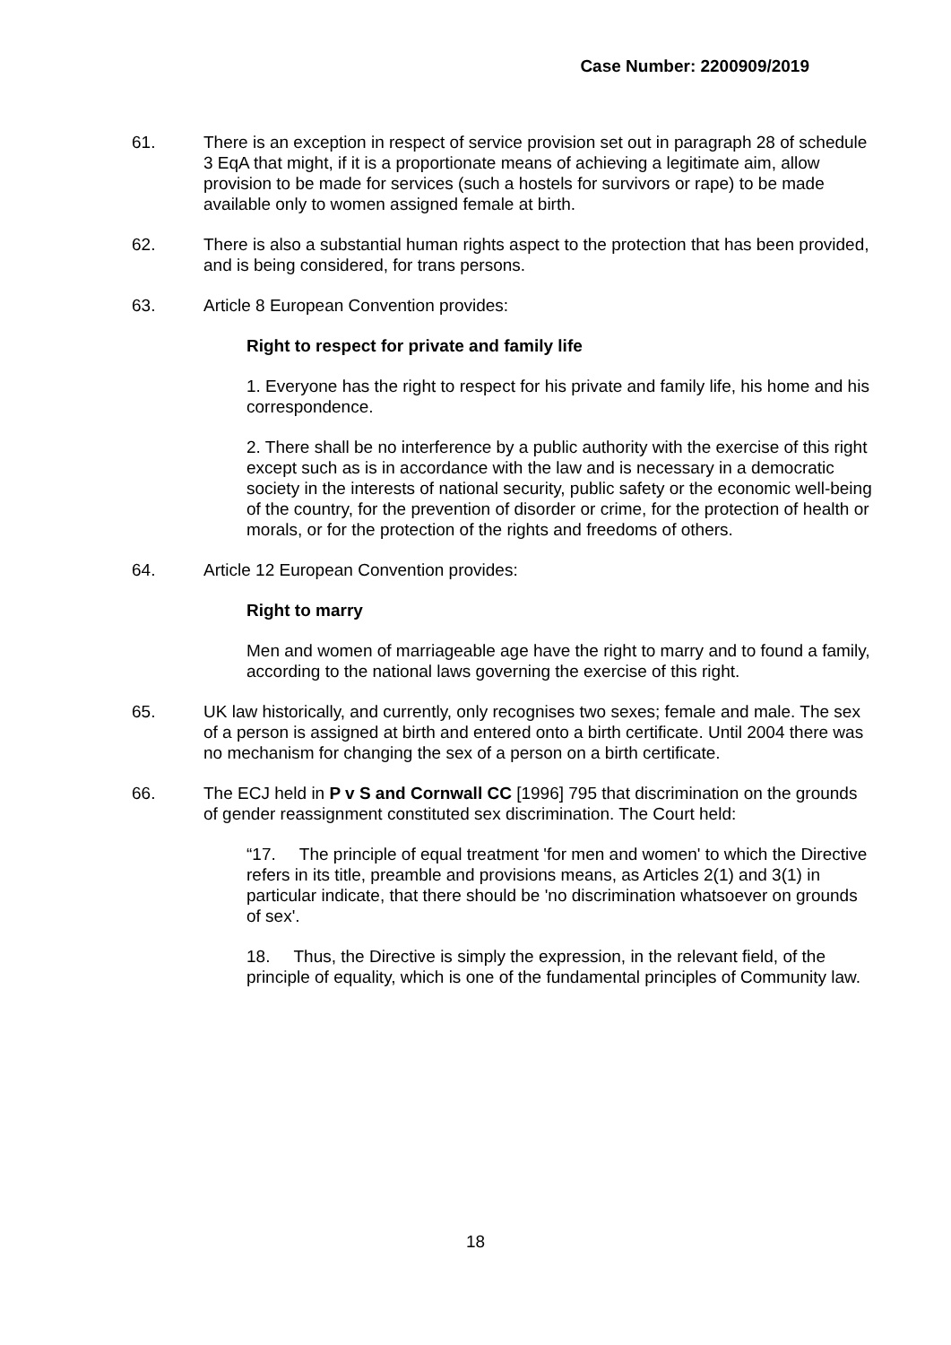Case Number: 2200909/2019
61. There is an exception in respect of service provision set out in paragraph 28 of schedule 3 EqA that might, if it is a proportionate means of achieving a legitimate aim, allow provision to be made for services (such a hostels for survivors or rape) to be made available only to women assigned female at birth.
62. There is also a substantial human rights aspect to the protection that has been provided, and is being considered, for trans persons.
63. Article 8 European Convention provides:
Right to respect for private and family life
1. Everyone has the right to respect for his private and family life, his home and his correspondence.
2. There shall be no interference by a public authority with the exercise of this right except such as is in accordance with the law and is necessary in a democratic society in the interests of national security, public safety or the economic well-being of the country, for the prevention of disorder or crime, for the protection of health or morals, or for the protection of the rights and freedoms of others.
64. Article 12 European Convention provides:
Right to marry
Men and women of marriageable age have the right to marry and to found a family, according to the national laws governing the exercise of this right.
65. UK law historically, and currently, only recognises two sexes; female and male. The sex of a person is assigned at birth and entered onto a birth certificate. Until 2004 there was no mechanism for changing the sex of a person on a birth certificate.
66. The ECJ held in P v S and Cornwall CC [1996] 795 that discrimination on the grounds of gender reassignment constituted sex discrimination. The Court held:
“17. The principle of equal treatment 'for men and women' to which the Directive refers in its title, preamble and provisions means, as Articles 2(1) and 3(1) in particular indicate, that there should be 'no discrimination whatsoever on grounds of sex'.
18. Thus, the Directive is simply the expression, in the relevant field, of the principle of equality, which is one of the fundamental principles of Community law.
18